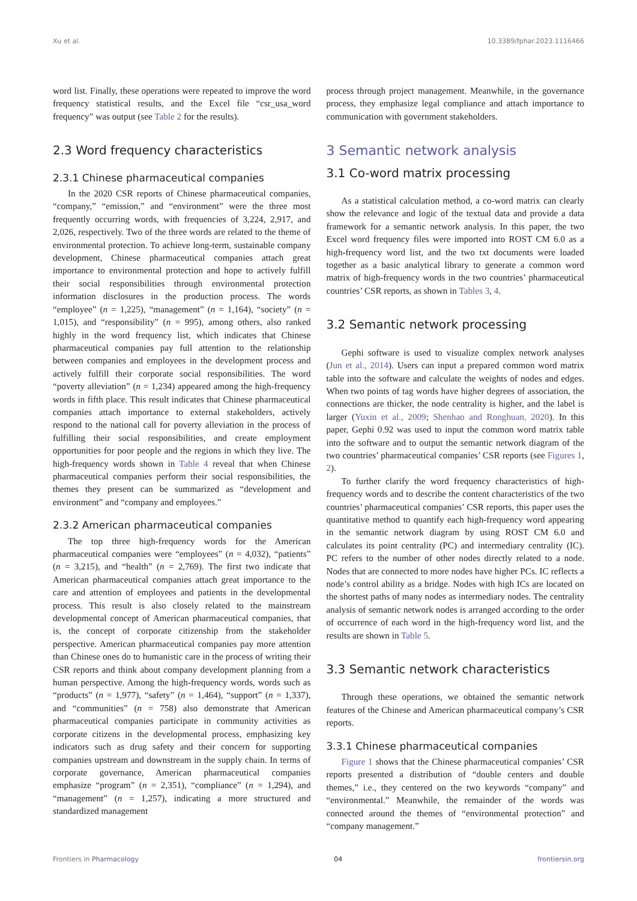Xu et al. 10.3389/fphar.2023.1116466
word list. Finally, these operations were repeated to improve the word frequency statistical results, and the Excel file “csr_usa_word frequency” was output (see Table 2 for the results).
2.3 Word frequency characteristics
2.3.1 Chinese pharmaceutical companies
In the 2020 CSR reports of Chinese pharmaceutical companies, “company,” “emission,” and “environment” were the three most frequently occurring words, with frequencies of 3,224, 2,917, and 2,026, respectively. Two of the three words are related to the theme of environmental protection. To achieve long-term, sustainable company development, Chinese pharmaceutical companies attach great importance to environmental protection and hope to actively fulfill their social responsibilities through environmental protection information disclosures in the production process. The words “employee” (n = 1,225), “management” (n = 1,164), “society” (n = 1,015), and “responsibility” (n = 995), among others, also ranked highly in the word frequency list, which indicates that Chinese pharmaceutical companies pay full attention to the relationship between companies and employees in the development process and actively fulfill their corporate social responsibilities. The word “poverty alleviation” (n = 1,234) appeared among the high-frequency words in fifth place. This result indicates that Chinese pharmaceutical companies attach importance to external stakeholders, actively respond to the national call for poverty alleviation in the process of fulfilling their social responsibilities, and create employment opportunities for poor people and the regions in which they live. The high-frequency words shown in Table 4 reveal that when Chinese pharmaceutical companies perform their social responsibilities, the themes they present can be summarized as “development and environment” and “company and employees.”
2.3.2 American pharmaceutical companies
The top three high-frequency words for the American pharmaceutical companies were “employees” (n = 4,032), “patients” (n = 3,215), and “health” (n = 2,769). The first two indicate that American pharmaceutical companies attach great importance to the care and attention of employees and patients in the developmental process. This result is also closely related to the mainstream developmental concept of American pharmaceutical companies, that is, the concept of corporate citizenship from the stakeholder perspective. American pharmaceutical companies pay more attention than Chinese ones do to humanistic care in the process of writing their CSR reports and think about company development planning from a human perspective. Among the high-frequency words, words such as “products” (n = 1,977), “safety” (n = 1,464), “support” (n = 1,337), and “communities” (n = 758) also demonstrate that American pharmaceutical companies participate in community activities as corporate citizens in the developmental process, emphasizing key indicators such as drug safety and their concern for supporting companies upstream and downstream in the supply chain. In terms of corporate governance, American pharmaceutical companies emphasize “program” (n = 2,351), “compliance” (n = 1,294), and “management” (n = 1,257), indicating a more structured and standardized management
process through project management. Meanwhile, in the governance process, they emphasize legal compliance and attach importance to communication with government stakeholders.
3 Semantic network analysis
3.1 Co-word matrix processing
As a statistical calculation method, a co-word matrix can clearly show the relevance and logic of the textual data and provide a data framework for a semantic network analysis. In this paper, the two Excel word frequency files were imported into ROST CM 6.0 as a high-frequency word list, and the two txt documents were loaded together as a basic analytical library to generate a common word matrix of high-frequency words in the two countries’ pharmaceutical countries’ CSR reports, as shown in Tables 3, 4.
3.2 Semantic network processing
Gephi software is used to visualize complex network analyses (Jun et al., 2014). Users can input a prepared common word matrix table into the software and calculate the weights of nodes and edges. When two points of tag words have higher degrees of association, the connections are thicker, the node centrality is higher, and the label is larger (Yuxin et al., 2009; Shenhao and Ronghuan, 2020). In this paper, Gephi 0.92 was used to input the common word matrix table into the software and to output the semantic network diagram of the two countries’ pharmaceutical companies’ CSR reports (see Figures 1, 2).
To further clarify the word frequency characteristics of high-frequency words and to describe the content characteristics of the two countries’ pharmaceutical companies’ CSR reports, this paper uses the quantitative method to quantify each high-frequency word appearing in the semantic network diagram by using ROST CM 6.0 and calculates its point centrality (PC) and intermediary centrality (IC). PC refers to the number of other nodes directly related to a node. Nodes that are connected to more nodes have higher PCs. IC reflects a node’s control ability as a bridge. Nodes with high ICs are located on the shortest paths of many nodes as intermediary nodes. The centrality analysis of semantic network nodes is arranged according to the order of occurrence of each word in the high-frequency word list, and the results are shown in Table 5.
3.3 Semantic network characteristics
Through these operations, we obtained the semantic network features of the Chinese and American pharmaceutical company’s CSR reports.
3.3.1 Chinese pharmaceutical companies
Figure 1 shows that the Chinese pharmaceutical companies’ CSR reports presented a distribution of “double centers and double themes,” i.e., they centered on the two keywords “company” and “environmental.” Meanwhile, the remainder of the words was connected around the themes of “environmental protection” and “company management.”
Frontiers in Pharmacology 04 frontiersin.org